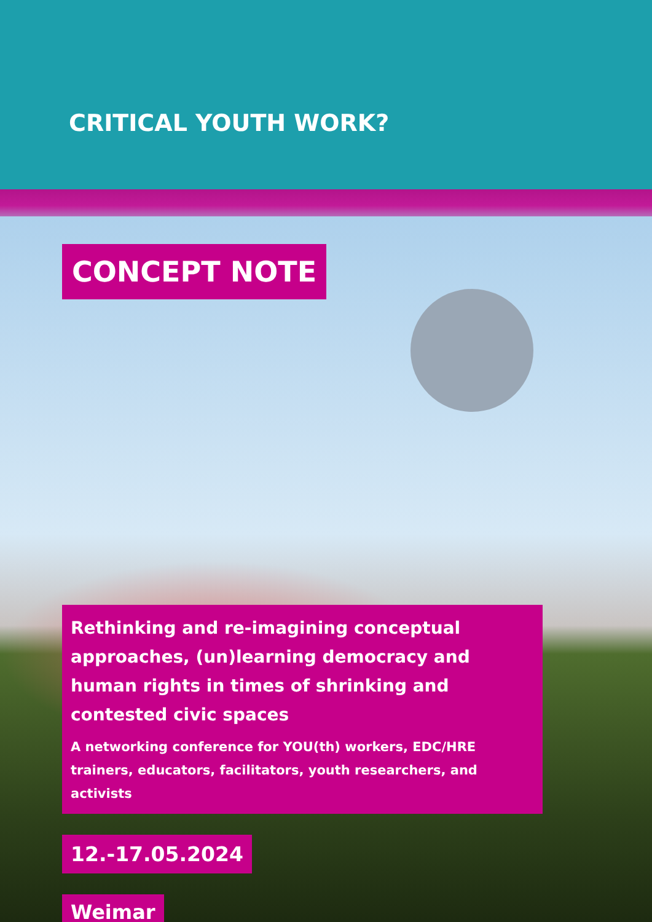CRITICAL YOUTH WORK?
CONCEPT NOTE
Rethinking and re-imagining conceptual approaches, (un)learning democracy and human rights in times of shrinking and contested civic spaces
A networking conference for YOU(th) workers, EDC/HRE trainers, educators, facilitators, youth researchers, and activists
12.-17.05.2024
Weimar